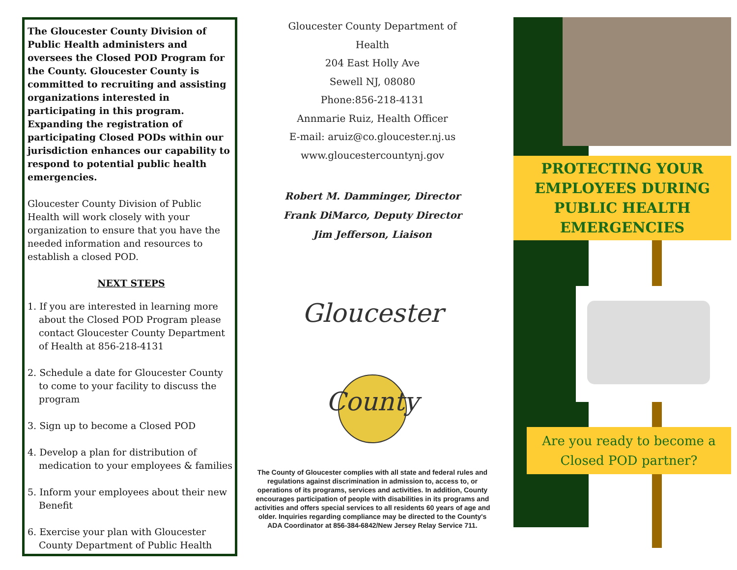The Gloucester County Division of Public Health administers and oversees the Closed POD Program for the County. Gloucester County is committed to recruiting and assisting organizations interested in participating in this program. Expanding the registration of participating Closed PODs within our jurisdiction enhances our capability to respond to potential public health emergencies.
Gloucester County Division of Public Health will work closely with your organization to ensure that you have the needed information and resources to establish a closed POD.
NEXT STEPS
1. If you are interested in learning more about the Closed POD Program please contact Gloucester County Department of Health at 856-218-4131
2. Schedule a date for Gloucester County to come to your facility to discuss the program
3. Sign up to become a Closed POD
4. Develop a plan for distribution of medication to your employees & families
5. Inform your employees about their new Benefit
6. Exercise your plan with Gloucester County Department of Public Health
Gloucester County Department of
Health
204 East Holly Ave
Sewell NJ, 08080
Phone:856-218-4131
Annmarie Ruiz, Health Officer
E-mail: aruiz@co.gloucester.nj.us
www.gloucestercountynj.gov
Robert M. Damminger, Director
Frank DiMarco, Deputy Director
Jim Jefferson, Liaison
Gloucester County
The County of Gloucester complies with all state and federal rules and regulations against discrimination in admission to, access to, or operations of its programs, services and activities. In addition, County encourages participation of people with disabilities in its programs and activities and offers special services to all residents 60 years of age and older. Inquiries regarding compliance may be directed to the County's ADA Coordinator at 856-384-6842/New Jersey Relay Service 711.
PROTECTING YOUR EMPLOYEES DURING PUBLIC HEALTH EMERGENCIES
Are you ready to become a Closed POD partner?